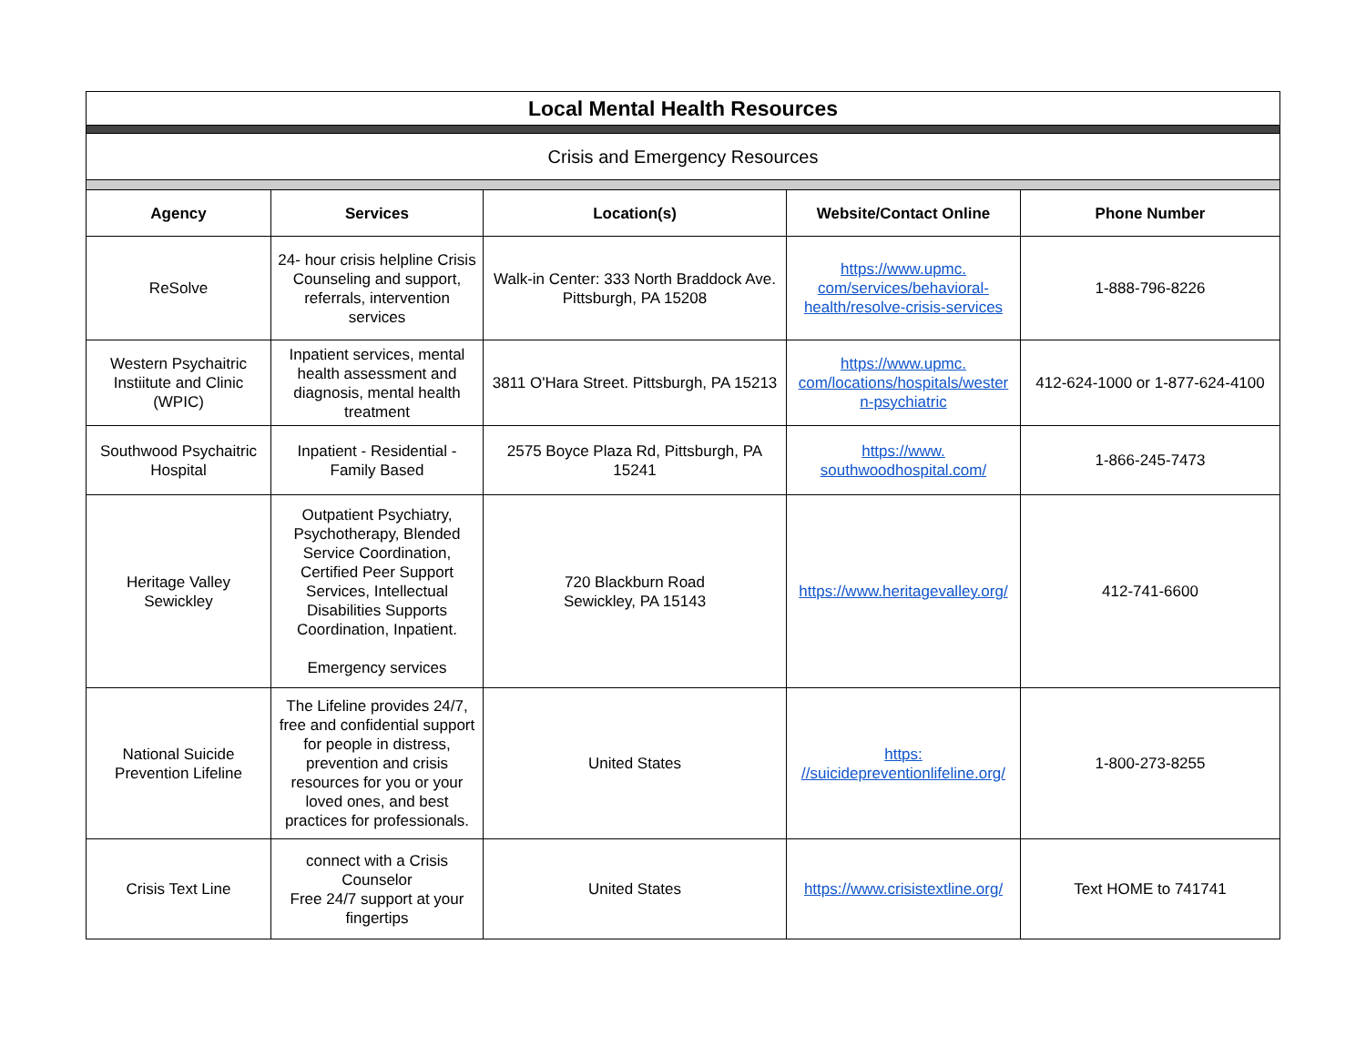| Local Mental Health Resources | | | | |
| Crisis and Emergency Resources | | | | |
| Agency | Services | Location(s) | Website/Contact Online | Phone Number |
| ReSolve | 24- hour crisis helpline Crisis Counseling and support, referrals, intervention services | Walk-in Center: 333 North Braddock Ave. Pittsburgh, PA 15208 | https://www.upmc. com/services/behavioral- health/resolve-crisis-services | 1-888-796-8226 |
| Western Psychaitric Instiitute and Clinic (WPIC) | Inpatient services, mental health assessment and diagnosis, mental health treatment | 3811 O'Hara Street. Pittsburgh, PA 15213 | https://www.upmc. com/locations/hospitals/wester n-psychiatric | 412-624-1000 or 1-877-624-4100 |
| Southwood Psychaitric Hospital | Inpatient - Residential - Family Based | 2575 Boyce Plaza Rd, Pittsburgh, PA 15241 | https://www. southwoodhospital.com/ | 1-866-245-7473 |
| Heritage Valley Sewickley | Outpatient Psychiatry, Psychotherapy, Blended Service Coordination, Certified Peer Support Services, Intellectual Disabilities Supports Coordination, Inpatient. Emergency services | 720 Blackburn Road Sewickley, PA 15143 | https://www.heritagevalley.org/ | 412-741-6600 |
| National Suicide Prevention Lifeline | The Lifeline provides 24/7, free and confidential support for people in distress, prevention and crisis resources for you or your loved ones, and best practices for professionals. | United States | https: //suicidepreventionlifeline.org/ | 1-800-273-8255 |
| Crisis Text Line | connect with a Crisis Counselor Free 24/7 support at your fingertips | United States | https://www.crisistextline.org/ | Text HOME to 741741 |